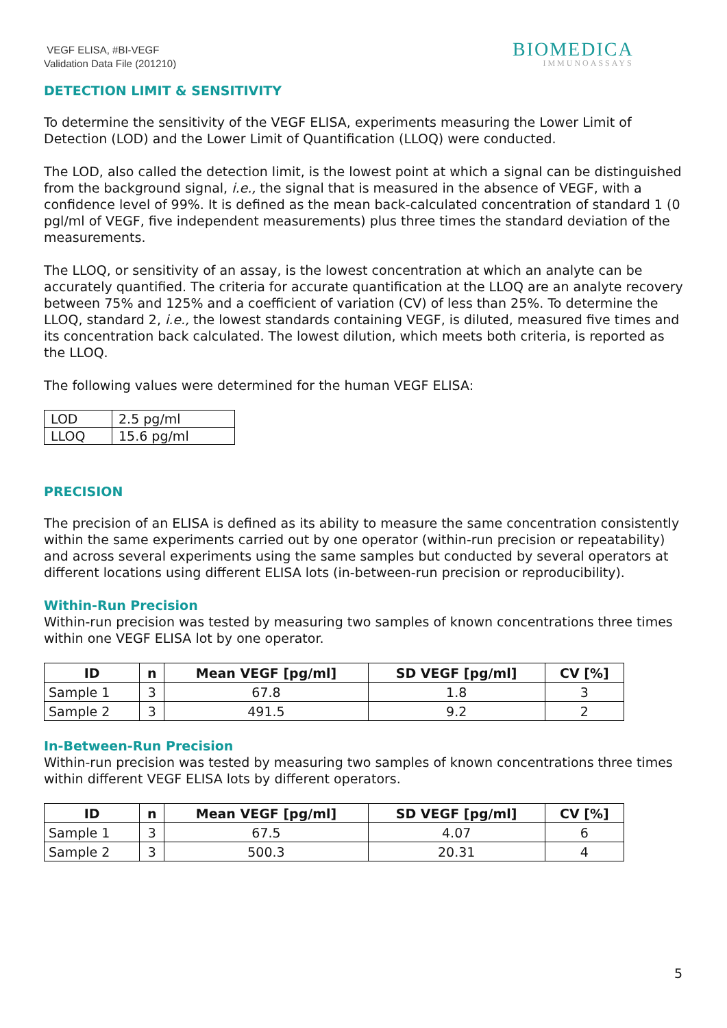VEGF ELISA, #BI-VEGF
Validation Data File (201210)
BIOMEDICA
IMMUNOASSAYS
DETECTION LIMIT & SENSITIVITY
To determine the sensitivity of the VEGF ELISA, experiments measuring the Lower Limit of Detection (LOD) and the Lower Limit of Quantification (LLOQ) were conducted.
The LOD, also called the detection limit, is the lowest point at which a signal can be distinguished from the background signal, i.e., the signal that is measured in the absence of VEGF, with a confidence level of 99%. It is defined as the mean back-calculated concentration of standard 1 (0 pgl/ml of VEGF, five independent measurements) plus three times the standard deviation of the measurements.
The LLOQ, or sensitivity of an assay, is the lowest concentration at which an analyte can be accurately quantified. The criteria for accurate quantification at the LLOQ are an analyte recovery between 75% and 125% and a coefficient of variation (CV) of less than 25%. To determine the LLOQ, standard 2, i.e., the lowest standards containing VEGF, is diluted, measured five times and its concentration back calculated. The lowest dilution, which meets both criteria, is reported as the LLOQ.
The following values were determined for the human VEGF ELISA:
| LOD | 2.5 pg/ml |
| LLOQ | 15.6 pg/ml |
PRECISION
The precision of an ELISA is defined as its ability to measure the same concentration consistently within the same experiments carried out by one operator (within-run precision or repeatability) and across several experiments using the same samples but conducted by several operators at different locations using different ELISA lots (in-between-run precision or reproducibility).
Within-Run Precision
Within-run precision was tested by measuring two samples of known concentrations three times within one VEGF ELISA lot by one operator.
| ID | n | Mean VEGF [pg/ml] | SD VEGF [pg/ml] | CV [%] |
| --- | --- | --- | --- | --- |
| Sample 1 | 3 | 67.8 | 1.8 | 3 |
| Sample 2 | 3 | 491.5 | 9.2 | 2 |
In-Between-Run Precision
Within-run precision was tested by measuring two samples of known concentrations three times within different VEGF ELISA lots by different operators.
| ID | n | Mean VEGF [pg/ml] | SD VEGF [pg/ml] | CV [%] |
| --- | --- | --- | --- | --- |
| Sample 1 | 3 | 67.5 | 4.07 | 6 |
| Sample 2 | 3 | 500.3 | 20.31 | 4 |
5